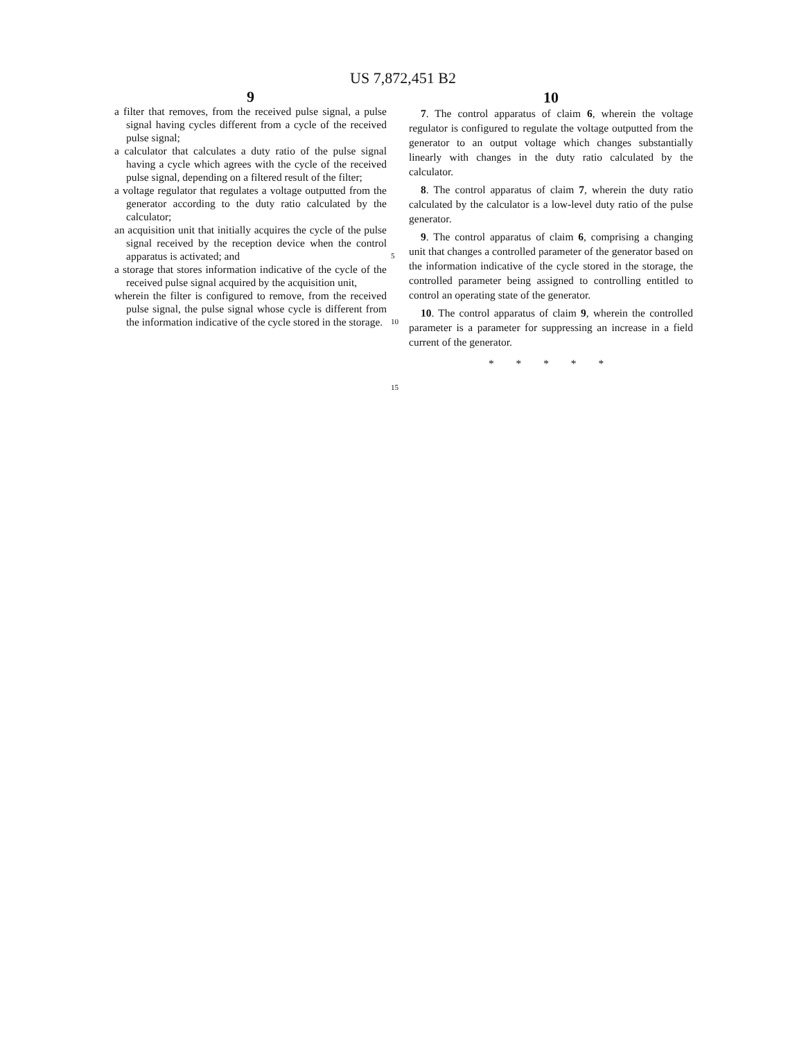US 7,872,451 B2
9
a filter that removes, from the received pulse signal, a pulse signal having cycles different from a cycle of the received pulse signal;
a calculator that calculates a duty ratio of the pulse signal having a cycle which agrees with the cycle of the received pulse signal, depending on a filtered result of the filter;
a voltage regulator that regulates a voltage outputted from the generator according to the duty ratio calculated by the calculator;
an acquisition unit that initially acquires the cycle of the pulse signal received by the reception device when the control apparatus is activated; and
a storage that stores information indicative of the cycle of the received pulse signal acquired by the acquisition unit,
wherein the filter is configured to remove, from the received pulse signal, the pulse signal whose cycle is different from the information indicative of the cycle stored in the storage.
5
10
15
10
7. The control apparatus of claim 6, wherein the voltage regulator is configured to regulate the voltage outputted from the generator to an output voltage which changes substantially linearly with changes in the duty ratio calculated by the calculator.
8. The control apparatus of claim 7, wherein the duty ratio calculated by the calculator is a low-level duty ratio of the pulse generator.
9. The control apparatus of claim 6, comprising a changing unit that changes a controlled parameter of the generator based on the information indicative of the cycle stored in the storage, the controlled parameter being assigned to controlling entitled to control an operating state of the generator.
10. The control apparatus of claim 9, wherein the controlled parameter is a parameter for suppressing an increase in a field current of the generator.
* * * * *